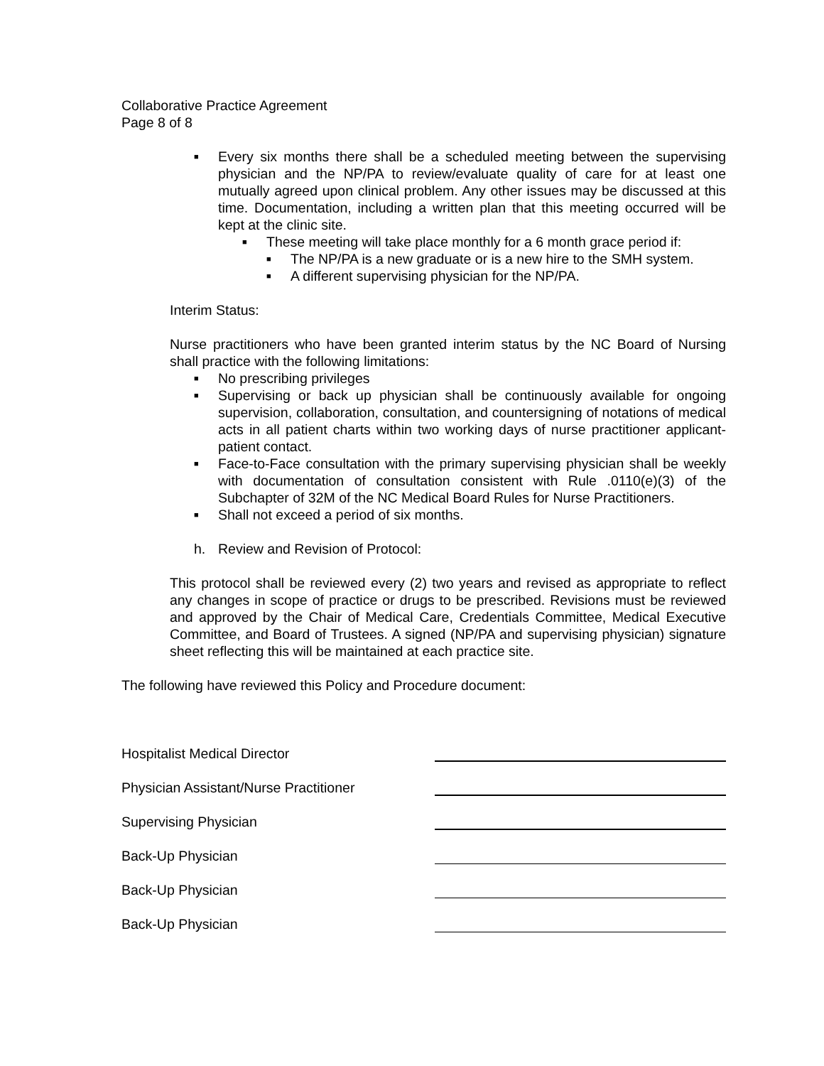Collaborative Practice Agreement
Page 8 of 8
■ Every six months there shall be a scheduled meeting between the supervising physician and the NP/PA to review/evaluate quality of care for at least one mutually agreed upon clinical problem. Any other issues may be discussed at this time. Documentation, including a written plan that this meeting occurred will be kept at the clinic site.
■ These meeting will take place monthly for a 6 month grace period if:
■ The NP/PA is a new graduate or is a new hire to the SMH system.
■ A different supervising physician for the NP/PA.
Interim Status:
Nurse practitioners who have been granted interim status by the NC Board of Nursing shall practice with the following limitations:
■ No prescribing privileges
■ Supervising or back up physician shall be continuously available for ongoing supervision, collaboration, consultation, and countersigning of notations of medical acts in all patient charts within two working days of nurse practitioner applicant-patient contact.
■ Face-to-Face consultation with the primary supervising physician shall be weekly with documentation of consultation consistent with Rule .0110(e)(3) of the Subchapter of 32M of the NC Medical Board Rules for Nurse Practitioners.
■ Shall not exceed a period of six months.
h. Review and Revision of Protocol:
This protocol shall be reviewed every (2) two years and revised as appropriate to reflect any changes in scope of practice or drugs to be prescribed. Revisions must be reviewed and approved by the Chair of Medical Care, Credentials Committee, Medical Executive Committee, and Board of Trustees. A signed (NP/PA and supervising physician) signature sheet reflecting this will be maintained at each practice site.
The following have reviewed this Policy and Procedure document:
Hospitalist Medical Director
Physician Assistant/Nurse Practitioner
Supervising Physician
Back-Up Physician
Back-Up Physician
Back-Up Physician